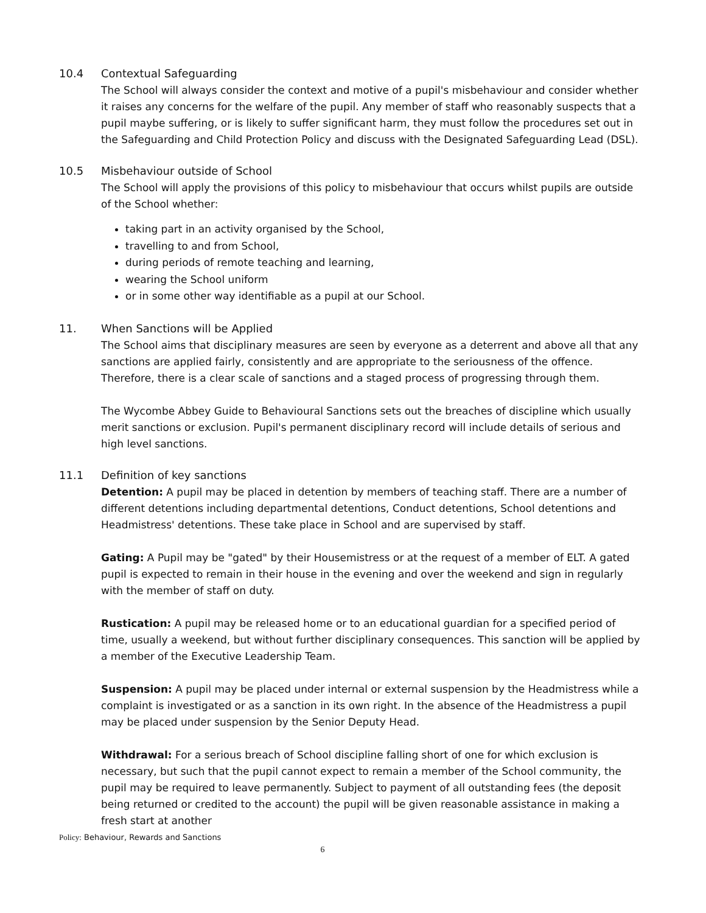10.4 Contextual Safeguarding
The School will always consider the context and motive of a pupil's misbehaviour and consider whether it raises any concerns for the welfare of the pupil. Any member of staff who reasonably suspects that a pupil maybe suffering, or is likely to suffer significant harm, they must follow the procedures set out in the Safeguarding and Child Protection Policy and discuss with the Designated Safeguarding Lead (DSL).
10.5 Misbehaviour outside of School
The School will apply the provisions of this policy to misbehaviour that occurs whilst pupils are outside of the School whether:
taking part in an activity organised by the School,
travelling to and from School,
during periods of remote teaching and learning,
wearing the School uniform
or in some other way identifiable as a pupil at our School.
11. When Sanctions will be Applied
The School aims that disciplinary measures are seen by everyone as a deterrent and above all that any sanctions are applied fairly, consistently and are appropriate to the seriousness of the offence. Therefore, there is a clear scale of sanctions and a staged process of progressing through them.
The Wycombe Abbey Guide to Behavioural Sanctions sets out the breaches of discipline which usually merit sanctions or exclusion. Pupil's permanent disciplinary record will include details of serious and high level sanctions.
11.1 Definition of key sanctions
Detention: A pupil may be placed in detention by members of teaching staff. There are a number of different detentions including departmental detentions, Conduct detentions, School detentions and Headmistress' detentions. These take place in School and are supervised by staff.
Gating: A Pupil may be "gated" by their Housemistress or at the request of a member of ELT. A gated pupil is expected to remain in their house in the evening and over the weekend and sign in regularly with the member of staff on duty.
Rustication: A pupil may be released home or to an educational guardian for a specified period of time, usually a weekend, but without further disciplinary consequences. This sanction will be applied by a member of the Executive Leadership Team.
Suspension: A pupil may be placed under internal or external suspension by the Headmistress while a complaint is investigated or as a sanction in its own right. In the absence of the Headmistress a pupil may be placed under suspension by the Senior Deputy Head.
Withdrawal: For a serious breach of School discipline falling short of one for which exclusion is necessary, but such that the pupil cannot expect to remain a member of the School community, the pupil may be required to leave permanently. Subject to payment of all outstanding fees (the deposit being returned or credited to the account) the pupil will be given reasonable assistance in making a fresh start at another
Policy: Behaviour, Rewards and Sanctions
6